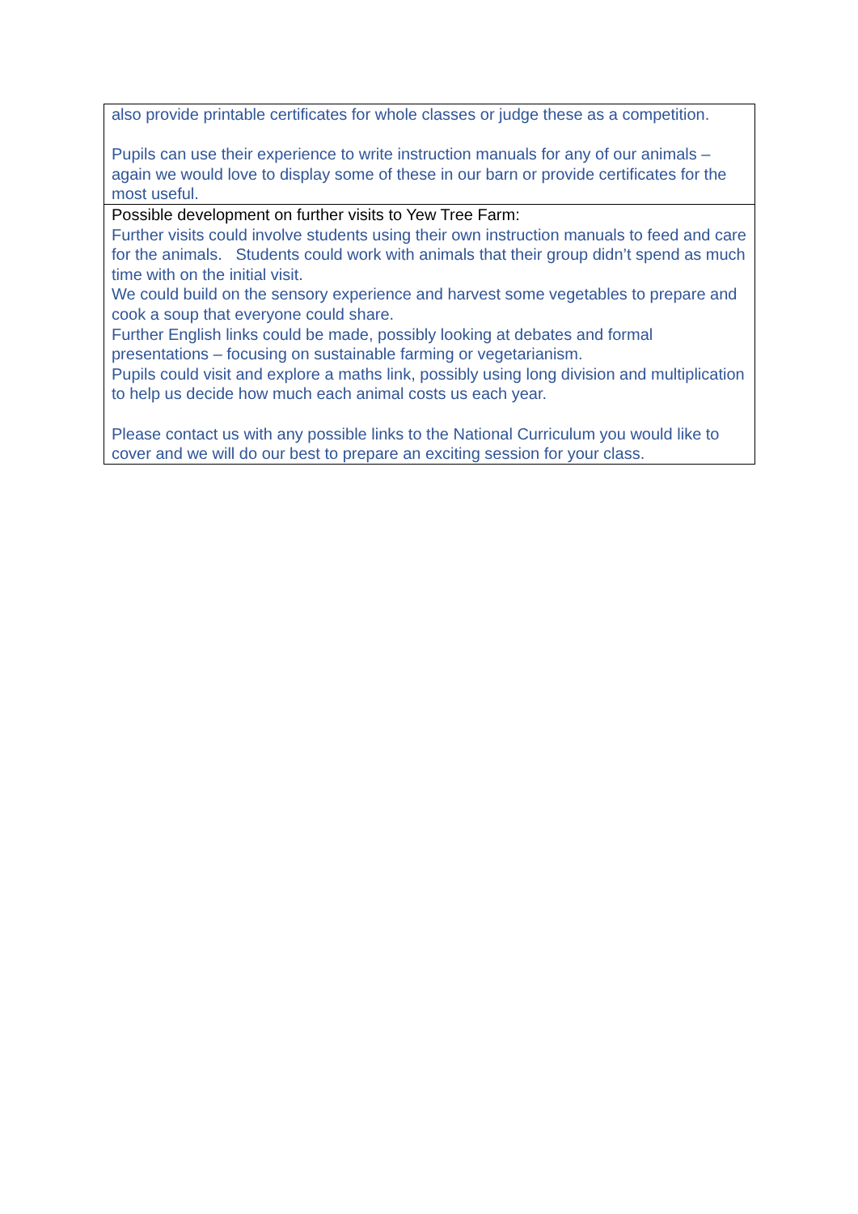| also provide printable certificates for whole classes or judge these as a competition. Pupils can use their experience to write instruction manuals for any of our animals – again we would love to display some of these in our barn or provide certificates for the most useful. |
| Possible development on further visits to Yew Tree Farm: Further visits could involve students using their own instruction manuals to feed and care for the animals. Students could work with animals that their group didn’t spend as much time with on the initial visit. We could build on the sensory experience and harvest some vegetables to prepare and cook a soup that everyone could share. Further English links could be made, possibly looking at debates and formal presentations – focusing on sustainable farming or vegetarianism. Pupils could visit and explore a maths link, possibly using long division and multiplication to help us decide how much each animal costs us each year. Please contact us with any possible links to the National Curriculum you would like to cover and we will do our best to prepare an exciting session for your class. |